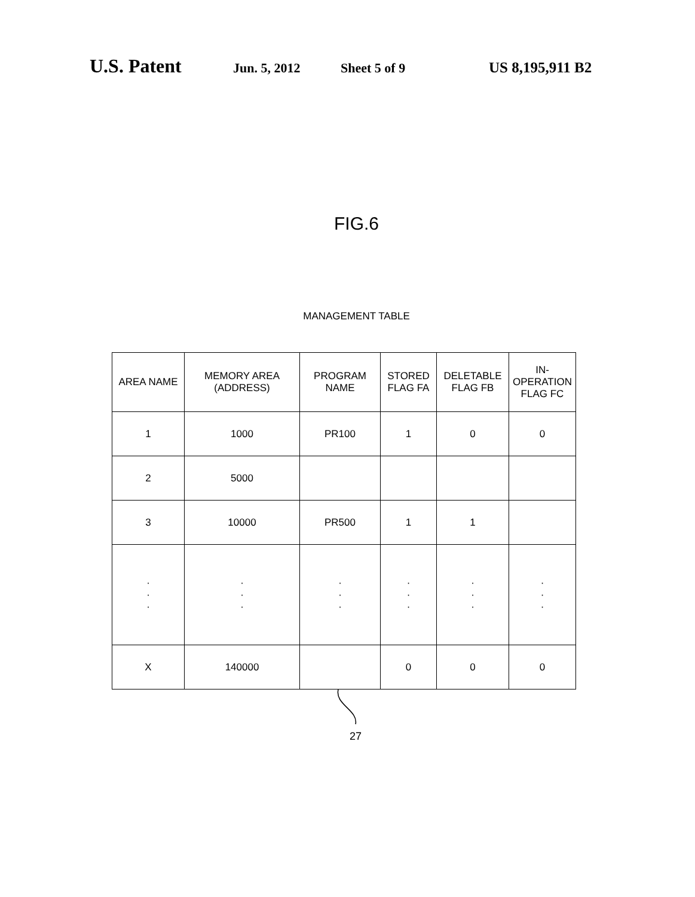U.S. Patent Jun. 5, 2012 Sheet 5 of 9 US 8,195,911 B2
FIG.6
MANAGEMENT TABLE
| AREA NAME | MEMORY AREA (ADDRESS) | PROGRAM NAME | STORED FLAG FA | DELETABLE FLAG FB | IN- OPERATION FLAG FC |
| --- | --- | --- | --- | --- | --- |
| 1 | 1000 | PR100 | 1 | 0 | 0 |
| 2 | 5000 | | | | |
| 3 | 10000 | PR500 | 1 | 1 | |
| · · · | · · · | · · · | · · · | · · · | · · · |
| X | 140000 | | 0 | 0 | 0 |
27